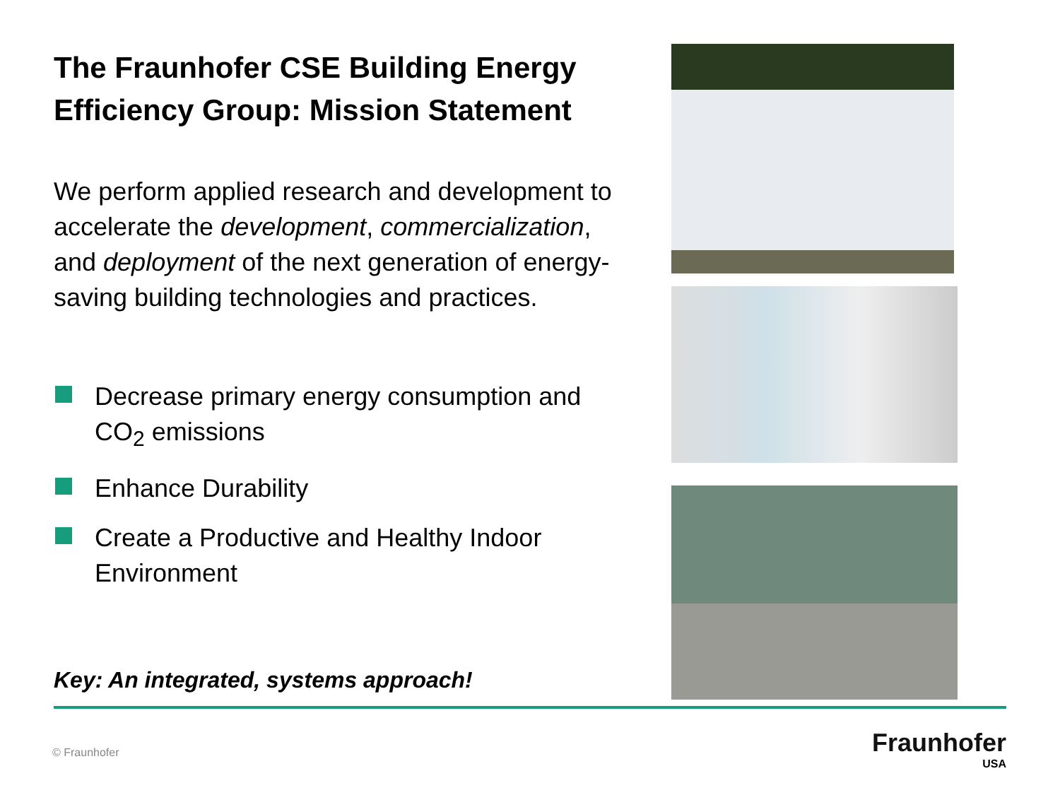The Fraunhofer CSE Building Energy Efficiency Group: Mission Statement
We perform applied research and development to accelerate the development, commercialization, and deployment of the next generation of energy-saving building technologies and practices.
Decrease primary energy consumption and CO<sub>2</sub> emissions
Enhance Durability
Create a Productive and Healthy Indoor Environment
Key: An integrated, systems approach!
© Fraunhofer
Fraunhofer
USA